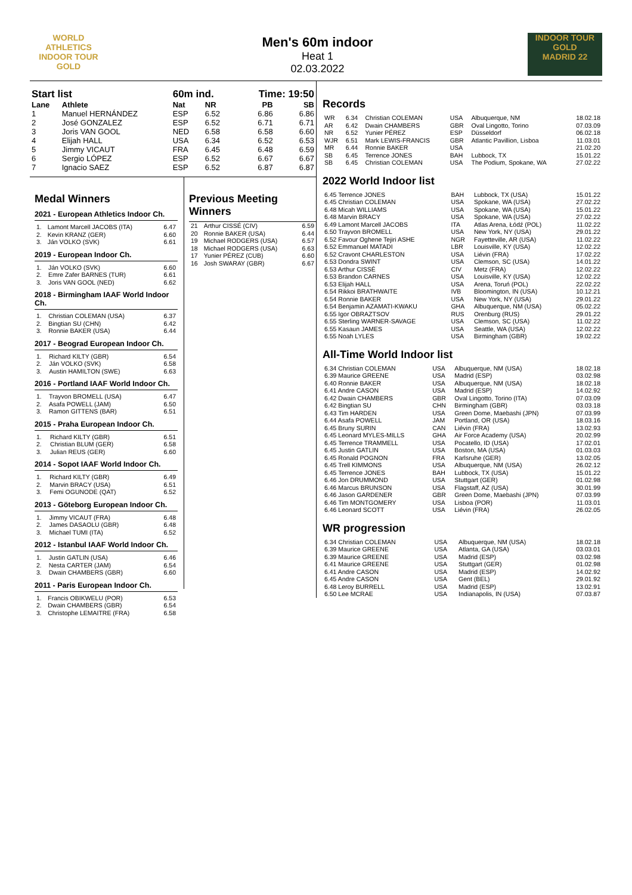WORLD ATHLETICS
INDOOR TOUR
GOLD
Men's 60m indoor
Heat 1
02.03.2022
INDOOR TOUR GOLD
MADRID 22
| Start list | | 60m ind. | | Time: 19:50 | |
| --- | --- | --- | --- | --- | --- |
| Lane | Athlete | Nat | NR | PB | SB |
| 1 | Manuel HERNÁNDEZ | ESP | 6.52 | 6.86 | 6.86 |
| 2 | José GONZALEZ | ESP | 6.52 | 6.71 | 6.71 |
| 3 | Joris VAN GOOL | NED | 6.58 | 6.58 | 6.60 |
| 4 | Elijah HALL | USA | 6.34 | 6.52 | 6.53 |
| 5 | Jimmy VICAUT | FRA | 6.45 | 6.48 | 6.59 |
| 6 | Sergio LÓPEZ | ESP | 6.52 | 6.67 | 6.67 |
| 7 | Ignacio SAEZ | ESP | 6.52 | 6.87 | 6.87 |
Medal Winners
2021 - European Athletics Indoor Ch.
| 1. | Lamont Marcell JACOBS (ITA) | 6.47 |
| 2. | Kevin KRANZ (GER) | 6.60 |
| 3. | Ján VOLKO (SVK) | 6.61 |
2019 - European Indoor Ch.
| 1. | Ján VOLKO (SVK) | 6.60 |
| 2. | Emre Zafer BARNES (TUR) | 6.61 |
| 3. | Joris VAN GOOL (NED) | 6.62 |
2018 - Birmingham IAAF World Indoor Ch.
| 1. | Christian COLEMAN (USA) | 6.37 |
| 2. | Bingtian SU (CHN) | 6.42 |
| 3. | Ronnie BAKER (USA) | 6.44 |
2017 - Beograd European Indoor Ch.
| 1. | Richard KILTY (GBR) | 6.54 |
| 2. | Ján VOLKO (SVK) | 6.58 |
| 3. | Austin HAMILTON (SWE) | 6.63 |
2016 - Portland IAAF World Indoor Ch.
| 1. | Trayvon BROMELL (USA) | 6.47 |
| 2. | Asafa POWELL (JAM) | 6.50 |
| 3. | Ramon GITTENS (BAR) | 6.51 |
2015 - Praha European Indoor Ch.
| 1. | Richard KILTY (GBR) | 6.51 |
| 2. | Christian BLUM (GER) | 6.58 |
| 3. | Julian REUS (GER) | 6.60 |
2014 - Sopot IAAF World Indoor Ch.
| 1. | Richard KILTY (GBR) | 6.49 |
| 2. | Marvin BRACY (USA) | 6.51 |
| 3. | Femi OGUNODE (QAT) | 6.52 |
2013 - Göteborg European Indoor Ch.
| 1. | Jimmy VICAUT (FRA) | 6.48 |
| 2. | James DASAOLU (GBR) | 6.48 |
| 3. | Michael TUMI (ITA) | 6.52 |
2012 - Istanbul IAAF World Indoor Ch.
| 1. | Justin GATLIN (USA) | 6.46 |
| 2. | Nesta CARTER (JAM) | 6.54 |
| 3. | Dwain CHAMBERS (GBR) | 6.60 |
2011 - Paris European Indoor Ch.
| 1. | Francis OBIKWELU (POR) | 6.53 |
| 2. | Dwain CHAMBERS (GBR) | 6.54 |
| 3. | Christophe LEMAITRE (FRA) | 6.58 |
Previous Meeting Winners
| 21 | Arthur CISSÉ (CIV) | 6.59 |
| 20 | Ronnie BAKER (USA) | 6.44 |
| 19 | Michael RODGERS (USA) | 6.57 |
| 18 | Michael RODGERS (USA) | 6.63 |
| 17 | Yunier PÉREZ (CUB) | 6.60 |
| 16 | Josh SWARAY (GBR) | 6.67 |
Records
| WR | 6.34 | Christian COLEMAN | USA | Albuquerque, NM | 18.02.18 |
| AR | 6.42 | Dwain CHAMBERS | GBR | Oval Lingotto, Torino | 07.03.09 |
| NR | 6.52 | Yunier PÉREZ | ESP | Düsseldorf | 06.02.18 |
| WJR | 6.51 | Mark LEWIS-FRANCIS | GBR | Atlantic Pavillion, Lisboa | 11.03.01 |
| MR | 6.44 | Ronnie BAKER | USA | | 21.02.20 |
| SB | 6.45 | Terrence JONES | BAH | Lubbock, TX | 15.01.22 |
| SB | 6.45 | Christian COLEMAN | USA | The Podium, Spokane, WA | 27.02.22 |
2022 World Indoor list
| 6.45 Terrence JONES | BAH | Lubbock, TX (USA) | 15.01.22 |
| 6.45 Christian COLEMAN | USA | Spokane, WA (USA) | 27.02.22 |
| 6.48 Micah WILLIAMS | USA | Spokane, WA (USA) | 15.01.22 |
| 6.48 Marvin BRACY | USA | Spokane, WA (USA) | 27.02.22 |
| 6.49 Lamont Marcell JACOBS | ITA | Atlas Arena, Łódź (POL) | 11.02.22 |
| 6.50 Trayvon BROMELL | USA | New York, NY (USA) | 29.01.22 |
| 6.52 Favour Oghene Tejiri ASHE | NGR | Fayetteville, AR (USA) | 11.02.22 |
| 6.52 Emmanuel MATADI | LBR | Louisville, KY (USA) | 12.02.22 |
| 6.52 Cravont CHARLESTON | USA | Liévin (FRA) | 17.02.22 |
| 6.53 Dondra SWINT | USA | Clemson, SC (USA) | 14.01.22 |
| 6.53 Arthur CISSÉ | CIV | Metz (FRA) | 12.02.22 |
| 6.53 Brandon CARNES | USA | Louisville, KY (USA) | 12.02.22 |
| 6.53 Elijah HALL | USA | Arena, Toruń (POL) | 22.02.22 |
| 6.54 Rikkoi BRATHWAITE | IVB | Bloomington, IN (USA) | 10.12.21 |
| 6.54 Ronnie BAKER | USA | New York, NY (USA) | 29.01.22 |
| 6.54 Benjamin AZAMATI-KWAKU | GHA | Albuquerque, NM (USA) | 05.02.22 |
| 6.55 Igor OBRAZTSOV | RUS | Orenburg (RUS) | 29.01.22 |
| 6.55 Sterling WARNER-SAVAGE | USA | Clemson, SC (USA) | 11.02.22 |
| 6.55 Kasaun JAMES | USA | Seattle, WA (USA) | 12.02.22 |
| 6.55 Noah LYLES | USA | Birmingham (GBR) | 19.02.22 |
All-Time World Indoor list
| 6.34 Christian COLEMAN | USA | Albuquerque, NM (USA) | 18.02.18 |
| 6.39 Maurice GREENE | USA | Madrid (ESP) | 03.02.98 |
| 6.40 Ronnie BAKER | USA | Albuquerque, NM (USA) | 18.02.18 |
| 6.41 Andre CASON | USA | Madrid (ESP) | 14.02.92 |
| 6.42 Dwain CHAMBERS | GBR | Oval Lingotto, Torino (ITA) | 07.03.09 |
| 6.42 Bingtian SU | CHN | Birmingham (GBR) | 03.03.18 |
| 6.43 Tim HARDEN | USA | Green Dome, Maebashi (JPN) | 07.03.99 |
| 6.44 Asafa POWELL | JAM | Portland, OR (USA) | 18.03.16 |
| 6.45 Bruny SURIN | CAN | Liévin (FRA) | 13.02.93 |
| 6.45 Leonard MYLES-MILLS | GHA | Air Force Academy (USA) | 20.02.99 |
| 6.45 Terrence TRAMMELL | USA | Pocatello, ID (USA) | 17.02.01 |
| 6.45 Justin GATLIN | USA | Boston, MA (USA) | 01.03.03 |
| 6.45 Ronald POGNON | FRA | Karlsruhe (GER) | 13.02.05 |
| 6.45 Trell KIMMONS | USA | Albuquerque, NM (USA) | 26.02.12 |
| 6.45 Terrence JONES | BAH | Lubbock, TX (USA) | 15.01.22 |
| 6.46 Jon DRUMMOND | USA | Stuttgart (GER) | 01.02.98 |
| 6.46 Marcus BRUNSON | USA | Flagstaff, AZ (USA) | 30.01.99 |
| 6.46 Jason GARDENER | GBR | Green Dome, Maebashi (JPN) | 07.03.99 |
| 6.46 Tim MONTGOMERY | USA | Lisboa (POR) | 11.03.01 |
| 6.46 Leonard SCOTT | USA | Liévin (FRA) | 26.02.05 |
WR progression
| 6.34 Christian COLEMAN | USA | Albuquerque, NM (USA) | 18.02.18 |
| 6.39 Maurice GREENE | USA | Atlanta, GA (USA) | 03.03.01 |
| 6.39 Maurice GREENE | USA | Madrid (ESP) | 03.02.98 |
| 6.41 Maurice GREENE | USA | Stuttgart (GER) | 01.02.98 |
| 6.41 Andre CASON | USA | Madrid (ESP) | 14.02.92 |
| 6.45 Andre CASON | USA | Gent (BEL) | 29.01.92 |
| 6.48 Leroy BURRELL | USA | Madrid (ESP) | 13.02.91 |
| 6.50 Lee MCRAE | USA | Indianapolis, IN (USA) | 07.03.87 |